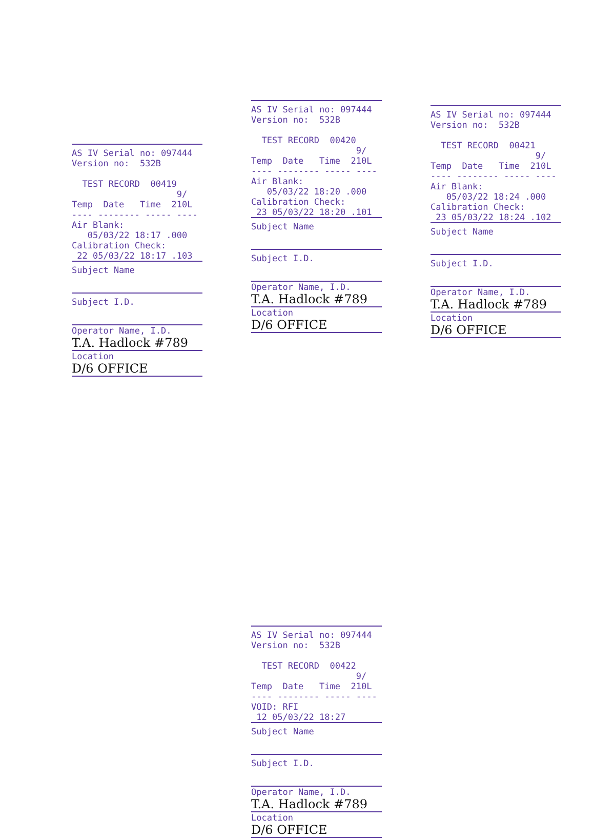AS IV Serial no: 097444 Version no: 532B TEST RECORD 00419 9/ Temp Date Time 210L ---- -------- ----- ---- Air Blank: 05/03/22 18:17 .000 Calibration Check: 22 05/03/22 18:17 .103
Subject Name
Subject I.D.
Operator Name, I.D.
T.A. Hadlock #789
Location
D/6 OFFICE
AS IV Serial no: 097444 Version no: 532B TEST RECORD 00420 9/ Temp Date Time 210L ---- -------- ----- ---- Air Blank: 05/03/22 18:20 .000 Calibration Check: 23 05/03/22 18:20 .101
Subject Name
Subject I.D.
Operator Name, I.D.
T.A. Hadlock #789
Location
D/6 OFFICE
AS IV Serial no: 097444 Version no: 532B TEST RECORD 00422 9/ Temp Date Time 210L ---- -------- ----- ---- VOID: RFI 12 05/03/22 18:27
Subject Name
Subject I.D.
Operator Name, I.D.
T.A. Hadlock #789
Location
D/6 OFFICE
AS IV Serial no: 097444 Version no: 532B TEST RECORD 00421 9/ Temp Date Time 210L ---- -------- ----- ---- Air Blank: 05/03/22 18:24 .000 Calibration Check: 23 05/03/22 18:24 .102
Subject Name
Subject I.D.
Operator Name, I.D.
T.A. Hadlock #789
Location
D/6 OFFICE